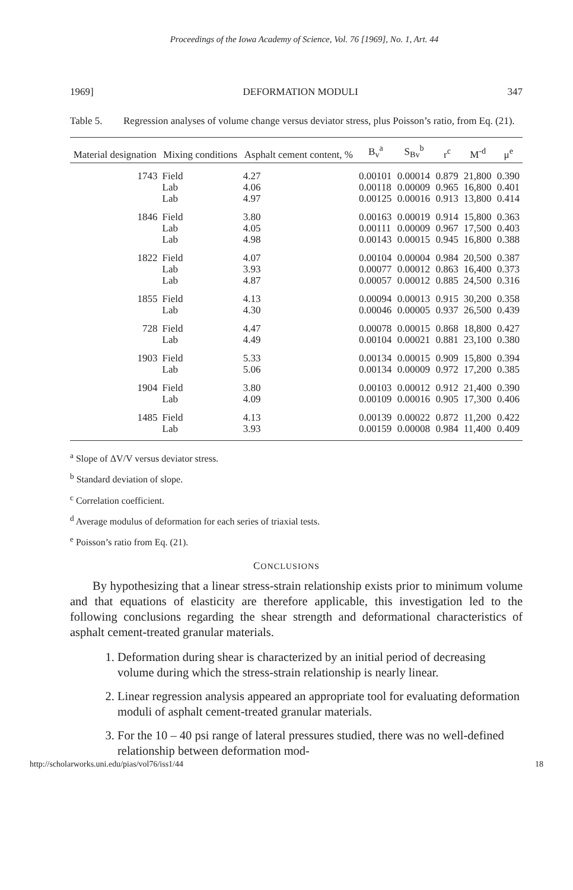Proceedings of the Iowa Academy of Science, Vol. 76 [1969], No. 1, Art. 44
1969] DEFORMATION MODULI 347
Table 5. Regression analyses of volume change versus deviator stress, plus Poisson’s ratio, from Eq. (21).
| Material designation | Mixing conditions | Asphalt cement content, % | B<sub>v</sub><sup>a</sup> | S<sub>Bv</sub><sup>b</sup> | r<sup>c</sup> | M<sup>-d</sup> | μ<sup>e</sup> |
| --- | --- | --- | --- | --- | --- | --- | --- |
| 1743 | Field Lab Lab | 4.27 4.06 4.97 | 0.00101 0.00118 0.00125 | 0.00014 0.00009 0.00016 | 0.879 0.965 0.913 | 21,800 16,800 13,800 | 0.390 0.401 0.414 |
| 1846 | Field Lab Lab | 3.80 4.05 4.98 | 0.00163 0.00111 0.00143 | 0.00019 0.00009 0.00015 | 0.914 0.967 0.945 | 15,800 17,500 16,800 | 0.363 0.403 0.388 |
| 1822 | Field Lab Lab | 4.07 3.93 4.87 | 0.00104 0.00077 0.00057 | 0.00004 0.00012 0.00012 | 0.984 0.863 0.885 | 20,500 16,400 24,500 | 0.387 0.373 0.316 |
| 1855 | Field Lab | 4.13 4.30 | 0.00094 0.00046 | 0.00013 0.00005 | 0.915 0.937 | 30,200 26,500 | 0.358 0.439 |
| 728 | Field Lab | 4.47 4.49 | 0.00078 0.00104 | 0.00015 0.00021 | 0.868 0.881 | 18,800 23,100 | 0.427 0.380 |
| 1903 | Field Lab | 5.33 5.06 | 0.00134 0.00134 | 0.00015 0.00009 | 0.909 0.972 | 15,800 17,200 | 0.394 0.385 |
| 1904 | Field Lab | 3.80 4.09 | 0.00103 0.00109 | 0.00012 0.00016 | 0.912 0.905 | 21,400 17,300 | 0.390 0.406 |
| 1485 | Field Lab | 4.13 3.93 | 0.00139 0.00159 | 0.00022 0.00008 | 0.872 0.984 | 11,200 11,400 | 0.422 0.409 |
<sup>a</sup> Slope of ΔV/V versus deviator stress.
<sup>b</sup> Standard deviation of slope.
<sup>c</sup> Correlation coefficient.
<sup>d</sup> Average modulus of deformation for each series of triaxial tests.
<sup>e</sup> Poisson’s ratio from Eq. (21).
CONCLUSIONS
By hypothesizing that a linear stress-strain relationship exists prior to minimum volume and that equations of elasticity are therefore applicable, this investigation led to the following conclusions regarding the shear strength and deformational characteristics of asphalt cement-treated granular materials.
1. Deformation during shear is characterized by an initial period of decreasing volume during which the stress-strain relationship is nearly linear.
2. Linear regression analysis appeared an appropriate tool for evaluating deformation moduli of asphalt cement-treated granular materials.
3. For the 10 – 40 psi range of lateral pressures studied, there was no well-defined relationship between deformation mod-
http://scholarworks.uni.edu/pias/vol76/iss1/44 18